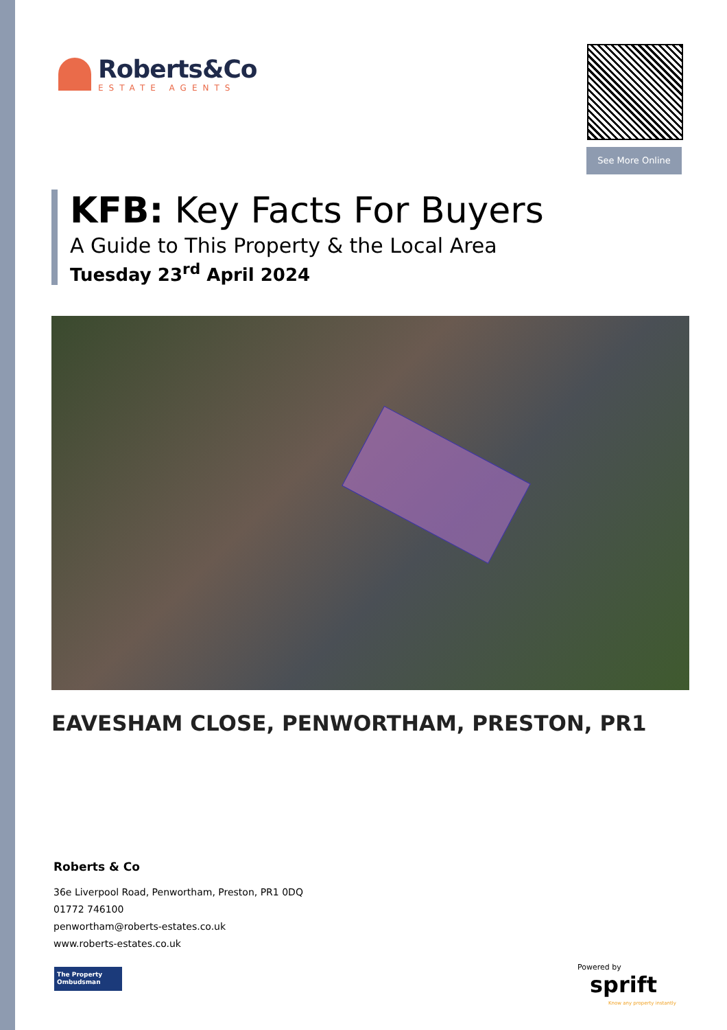Roberts&Co
ESTATE AGENTS
See More Online
KFB: Key Facts For Buyers
A Guide to This Property & the Local Area
Tuesday 23<sup>rd</sup> April 2024
EAVESHAM CLOSE, PENWORTHAM, PRESTON, PR1
Roberts & Co
36e Liverpool Road, Penwortham, Preston, PR1 0DQ
01772 746100
penwortham@roberts-estates.co.uk
www.roberts-estates.co.uk
The Property
Ombudsman
Powered by
sprift
Know any property instantly